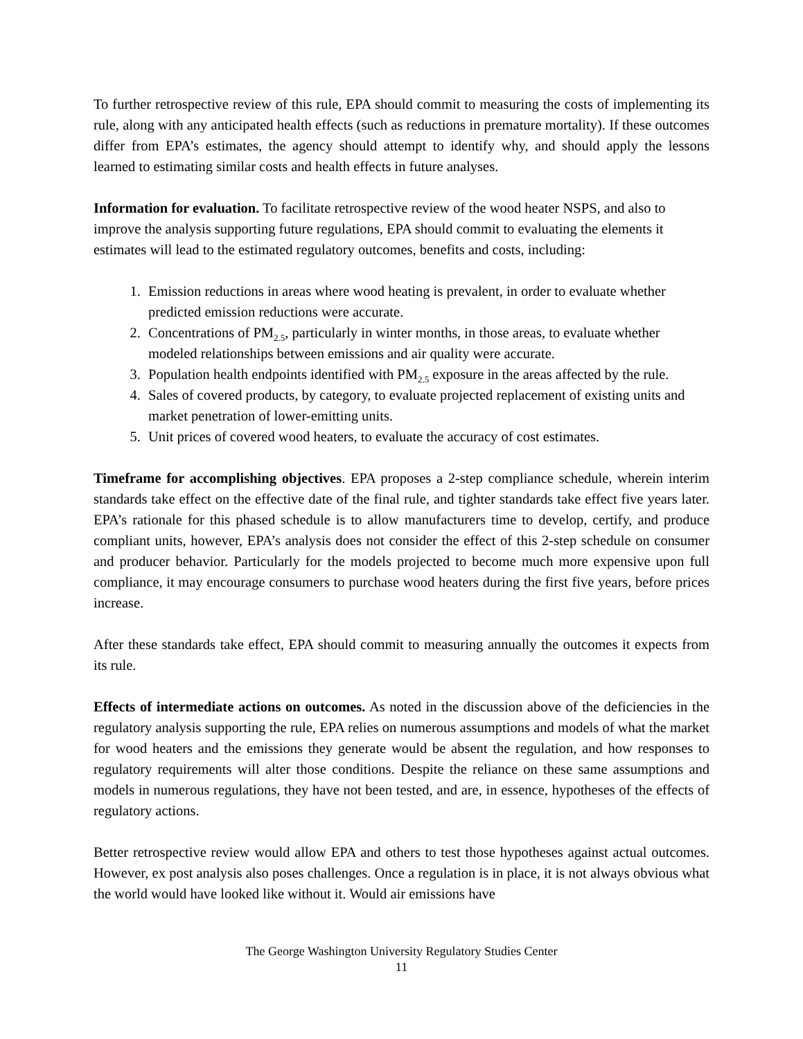To further retrospective review of this rule, EPA should commit to measuring the costs of implementing its rule, along with any anticipated health effects (such as reductions in premature mortality). If these outcomes differ from EPA’s estimates, the agency should attempt to identify why, and should apply the lessons learned to estimating similar costs and health effects in future analyses.
Information for evaluation. To facilitate retrospective review of the wood heater NSPS, and also to improve the analysis supporting future regulations, EPA should commit to evaluating the elements it estimates will lead to the estimated regulatory outcomes, benefits and costs, including:
1. Emission reductions in areas where wood heating is prevalent, in order to evaluate whether predicted emission reductions were accurate.
2. Concentrations of PM<sub>2.5</sub>, particularly in winter months, in those areas, to evaluate whether modeled relationships between emissions and air quality were accurate.
3. Population health endpoints identified with PM<sub>2.5</sub> exposure in the areas affected by the rule.
4. Sales of covered products, by category, to evaluate projected replacement of existing units and market penetration of lower-emitting units.
5. Unit prices of covered wood heaters, to evaluate the accuracy of cost estimates.
Timeframe for accomplishing objectives. EPA proposes a 2-step compliance schedule, wherein interim standards take effect on the effective date of the final rule, and tighter standards take effect five years later. EPA’s rationale for this phased schedule is to allow manufacturers time to develop, certify, and produce compliant units, however, EPA’s analysis does not consider the effect of this 2-step schedule on consumer and producer behavior. Particularly for the models projected to become much more expensive upon full compliance, it may encourage consumers to purchase wood heaters during the first five years, before prices increase.
After these standards take effect, EPA should commit to measuring annually the outcomes it expects from its rule.
Effects of intermediate actions on outcomes. As noted in the discussion above of the deficiencies in the regulatory analysis supporting the rule, EPA relies on numerous assumptions and models of what the market for wood heaters and the emissions they generate would be absent the regulation, and how responses to regulatory requirements will alter those conditions. Despite the reliance on these same assumptions and models in numerous regulations, they have not been tested, and are, in essence, hypotheses of the effects of regulatory actions.
Better retrospective review would allow EPA and others to test those hypotheses against actual outcomes. However, ex post analysis also poses challenges. Once a regulation is in place, it is not always obvious what the world would have looked like without it. Would air emissions have
The George Washington University Regulatory Studies Center
11